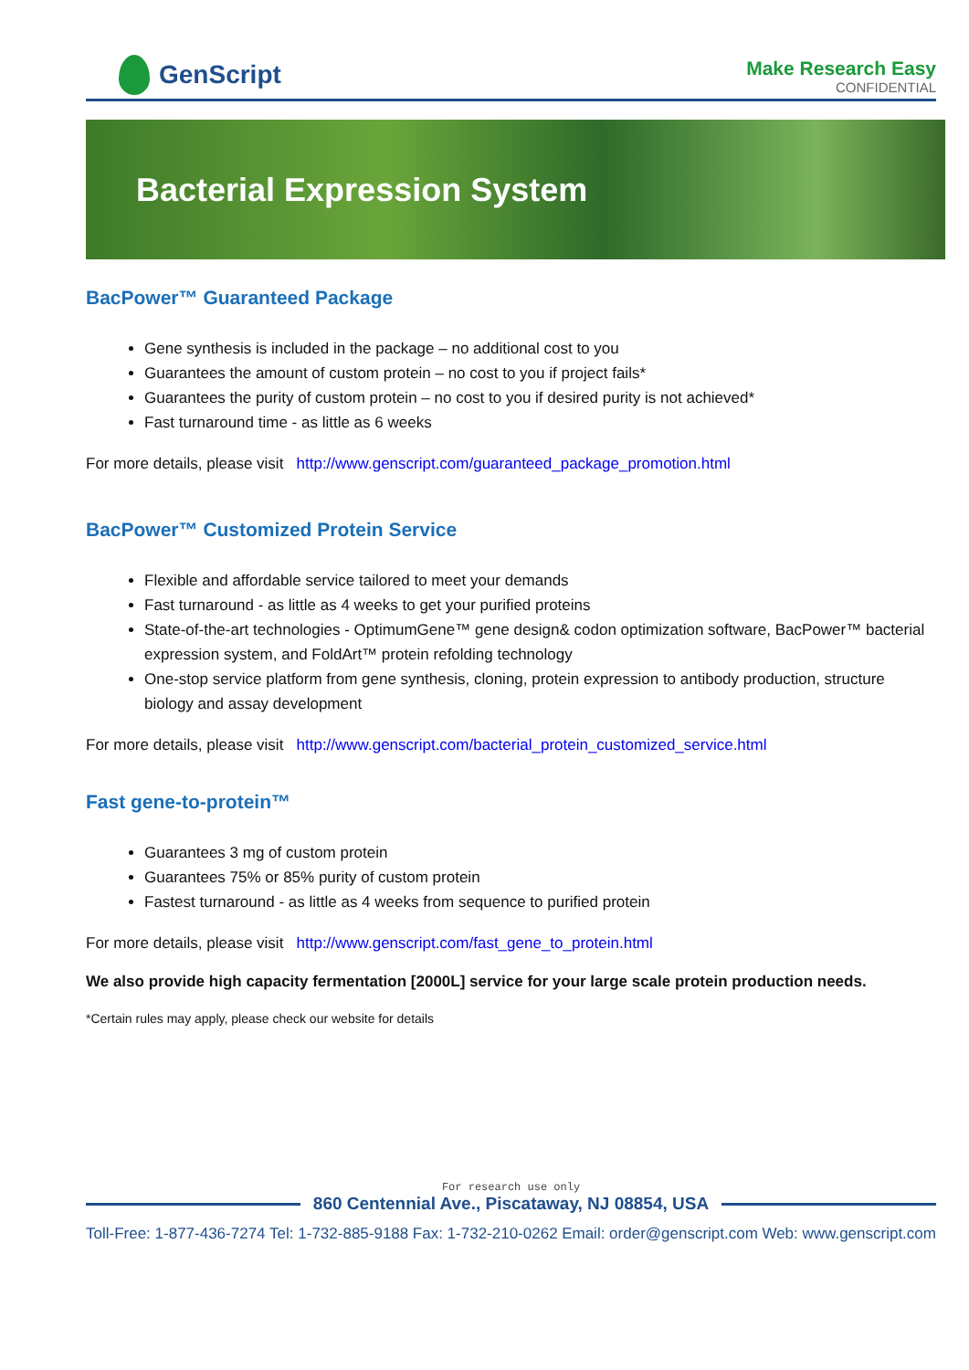GenScript
Make Research Easy
CONFIDENTIAL
Bacterial Expression System
BacPower™ Guaranteed Package
Gene synthesis is included in the package – no additional cost to you
Guarantees the amount of custom protein – no cost to you if project fails*
Guarantees the purity of custom protein – no cost to you if desired purity is not achieved*
Fast turnaround time - as little as 6 weeks
For more details, please visit http://www.genscript.com/guaranteed_package_promotion.html
BacPower™ Customized Protein Service
Flexible and affordable service tailored to meet your demands
Fast turnaround - as little as 4 weeks to get your purified proteins
State-of-the-art technologies - OptimumGene™ gene design& codon optimization software, BacPower™ bacterial expression system, and FoldArt™ protein refolding technology
One-stop service platform from gene synthesis, cloning, protein expression to antibody production, structure biology and assay development
For more details, please visit http://www.genscript.com/bacterial_protein_customized_service.html
Fast gene-to-protein™
Guarantees 3 mg of custom protein
Guarantees 75% or 85% purity of custom protein
Fastest turnaround - as little as 4 weeks from sequence to purified protein
For more details, please visit http://www.genscript.com/fast_gene_to_protein.html
We also provide high capacity fermentation [2000L] service for your large scale protein production needs.
*Certain rules may apply, please check our website for details
For research use only
860 Centennial Ave., Piscataway, NJ 08854, USA
Toll-Free: 1-877-436-7274 Tel: 1-732-885-9188 Fax: 1-732-210-0262 Email: order@genscript.com Web: www.genscript.com